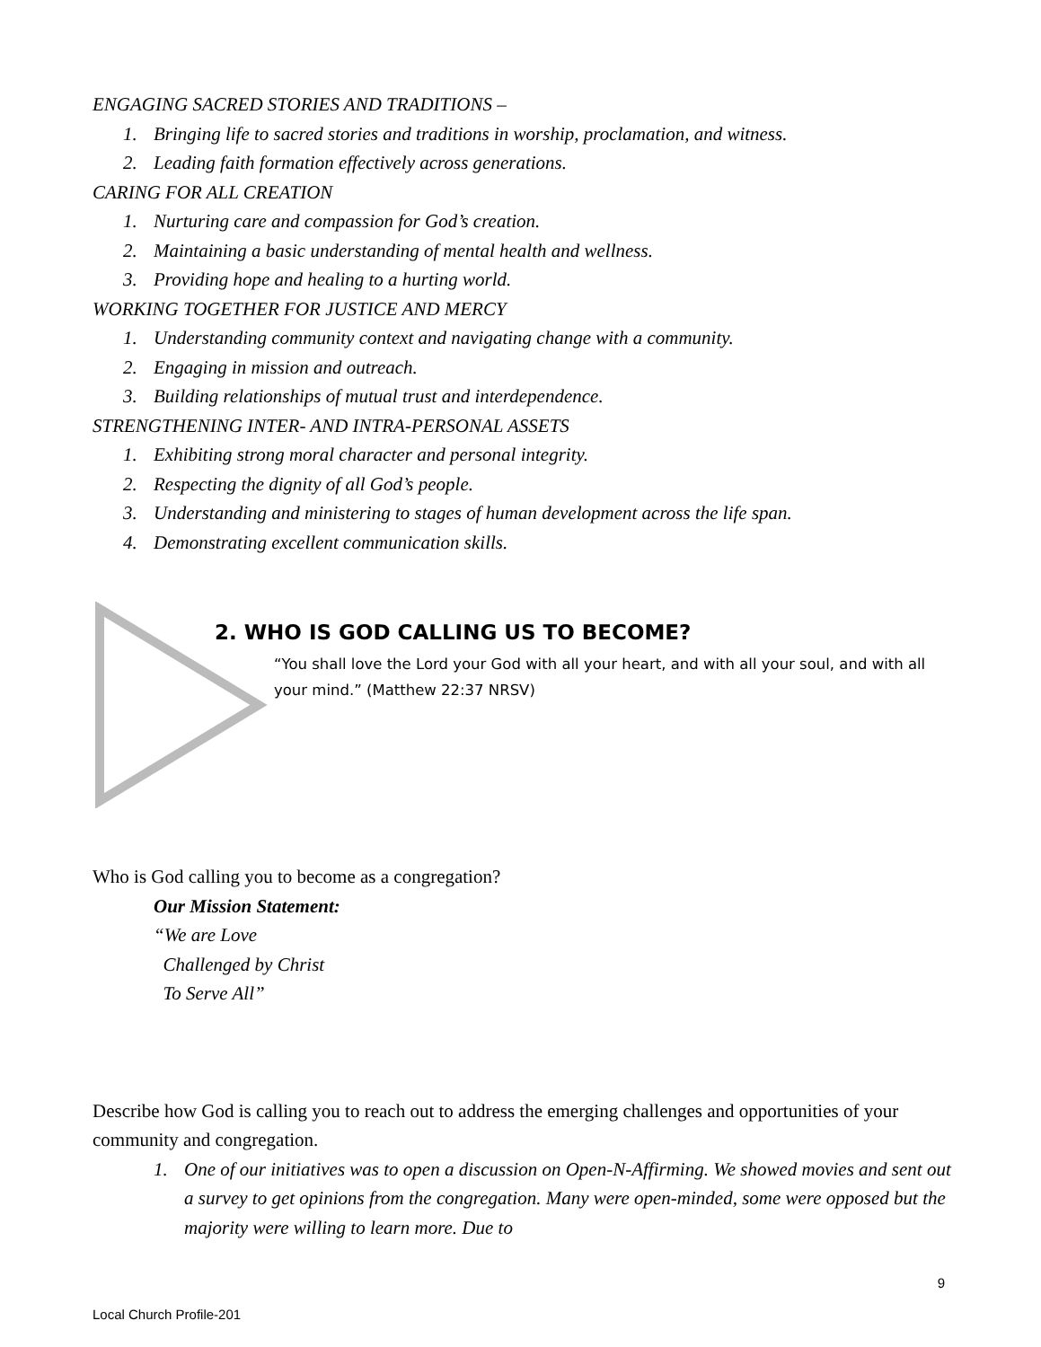ENGAGING SACRED STORIES AND TRADITIONS –
1. Bringing life to sacred stories and traditions in worship, proclamation, and witness.
2. Leading faith formation effectively across generations.
CARING FOR ALL CREATION
1. Nurturing care and compassion for God’s creation.
2. Maintaining a basic understanding of mental health and wellness.
3. Providing hope and healing to a hurting world.
WORKING TOGETHER FOR JUSTICE AND MERCY
1. Understanding community context and navigating change with a community.
2. Engaging in mission and outreach.
3. Building relationships of mutual trust and interdependence.
STRENGTHENING INTER- AND INTRA-PERSONAL ASSETS
1. Exhibiting strong moral character and personal integrity.
2. Respecting the dignity of all God’s people.
3. Understanding and ministering to stages of human development across the life span.
4. Demonstrating excellent communication skills.
2. WHO IS GOD CALLING US TO BECOME?
“You shall love the Lord your God with all your heart, and with all your soul, and with all your mind.” (Matthew 22:37 NRSV)
Who is God calling you to become as a congregation?
Our Mission Statement:
“We are Love
Challenged by Christ
To Serve All”
Describe how God is calling you to reach out to address the emerging challenges and opportunities of your community and congregation.
1. One of our initiatives was to open a discussion on Open-N-Affirming. We showed movies and sent out a survey to get opinions from the congregation. Many were open-minded, some were opposed but the majority were willing to learn more. Due to
9
Local Church Profile-201